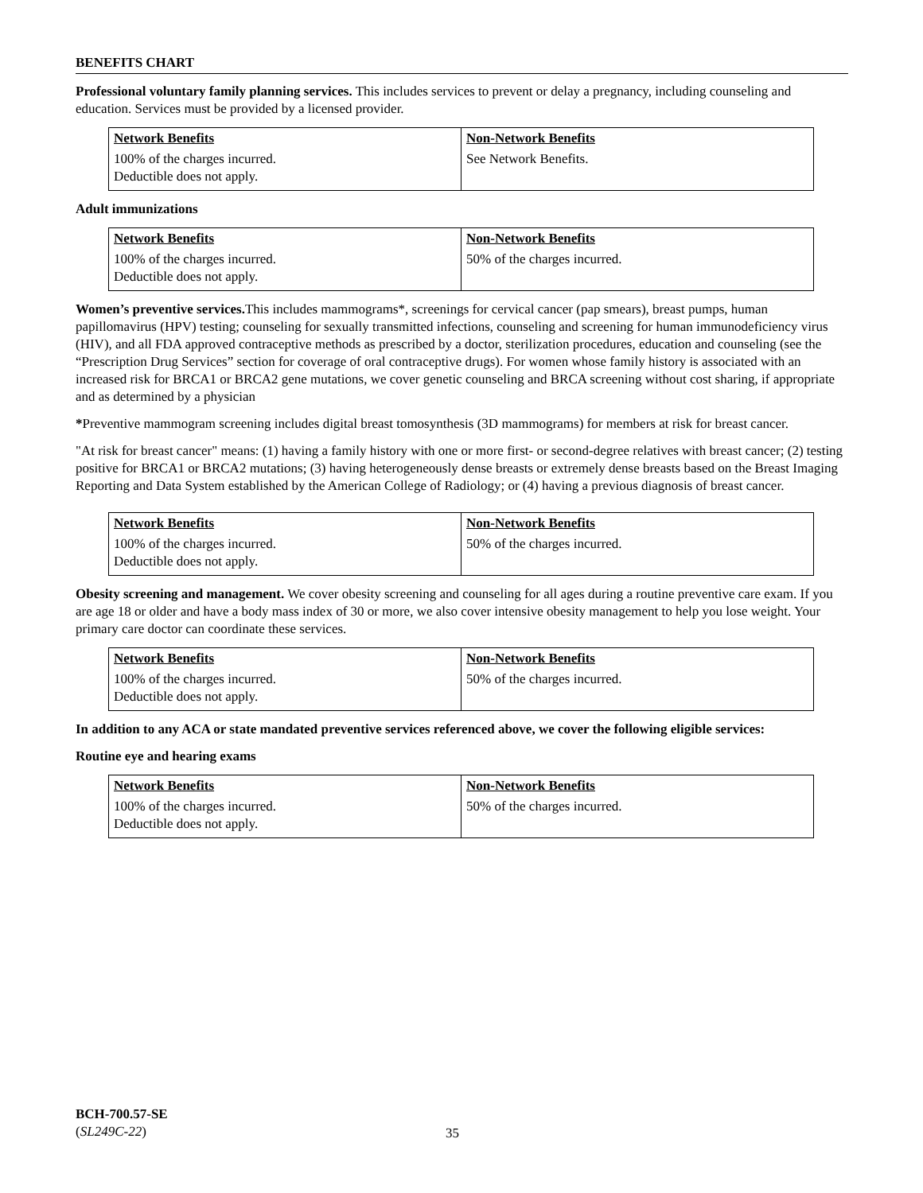BENEFITS CHART
Professional voluntary family planning services. This includes services to prevent or delay a pregnancy, including counseling and education. Services must be provided by a licensed provider.
| Network Benefits | Non-Network Benefits |
| --- | --- |
| 100% of the charges incurred. Deductible does not apply. | See Network Benefits. |
Adult immunizations
| Network Benefits | Non-Network Benefits |
| --- | --- |
| 100% of the charges incurred. Deductible does not apply. | 50% of the charges incurred. |
Women’s preventive services. This includes mammograms*, screenings for cervical cancer (pap smears), breast pumps, human papillomavirus (HPV) testing; counseling for sexually transmitted infections, counseling and screening for human immunodeficiency virus (HIV), and all FDA approved contraceptive methods as prescribed by a doctor, sterilization procedures, education and counseling (see the “Prescription Drug Services” section for coverage of oral contraceptive drugs). For women whose family history is associated with an increased risk for BRCA1 or BRCA2 gene mutations, we cover genetic counseling and BRCA screening without cost sharing, if appropriate and as determined by a physician
*Preventive mammogram screening includes digital breast tomosynthesis (3D mammograms) for members at risk for breast cancer.
"At risk for breast cancer" means: (1) having a family history with one or more first- or second-degree relatives with breast cancer; (2) testing positive for BRCA1 or BRCA2 mutations; (3) having heterogeneously dense breasts or extremely dense breasts based on the Breast Imaging Reporting and Data System established by the American College of Radiology; or (4) having a previous diagnosis of breast cancer.
| Network Benefits | Non-Network Benefits |
| --- | --- |
| 100% of the charges incurred. Deductible does not apply. | 50% of the charges incurred. |
Obesity screening and management. We cover obesity screening and counseling for all ages during a routine preventive care exam. If you are age 18 or older and have a body mass index of 30 or more, we also cover intensive obesity management to help you lose weight. Your primary care doctor can coordinate these services.
| Network Benefits | Non-Network Benefits |
| --- | --- |
| 100% of the charges incurred. Deductible does not apply. | 50% of the charges incurred. |
In addition to any ACA or state mandated preventive services referenced above, we cover the following eligible services:
Routine eye and hearing exams
| Network Benefits | Non-Network Benefits |
| --- | --- |
| 100% of the charges incurred. Deductible does not apply. | 50% of the charges incurred. |
BCH-700.57-SE
(SL249C-22)
35